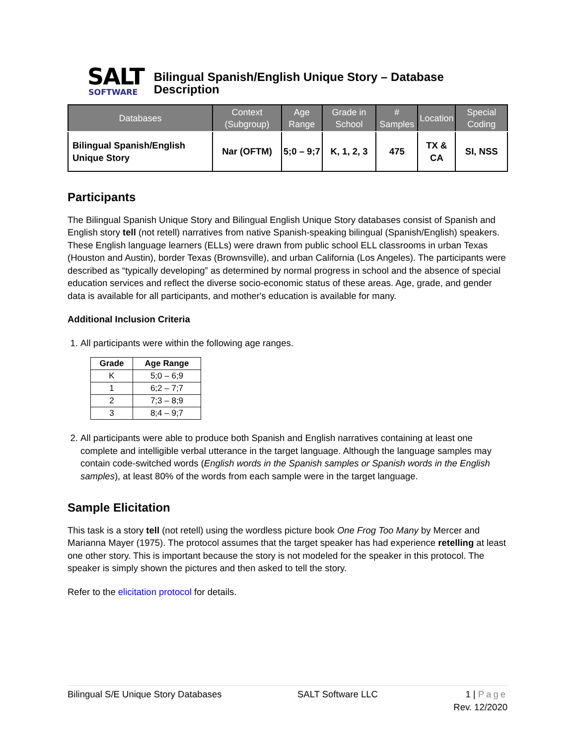SALT
SOFTWARE
Bilingual Spanish/English Unique Story – Database Description
| Databases | Context (Subgroup) | Age Range | Grade in School | # Samples | Location | Special Coding |
| --- | --- | --- | --- | --- | --- | --- |
| Bilingual Spanish/English Unique Story | Nar (OFTM) | 5;0 – 9;7 | K, 1, 2, 3 | 475 | TX & CA | SI, NSS |
Participants
The Bilingual Spanish Unique Story and Bilingual English Unique Story databases consist of Spanish and English story tell (not retell) narratives from native Spanish-speaking bilingual (Spanish/English) speakers. These English language learners (ELLs) were drawn from public school ELL classrooms in urban Texas (Houston and Austin), border Texas (Brownsville), and urban California (Los Angeles). The participants were described as “typically developing” as determined by normal progress in school and the absence of special education services and reflect the diverse socio-economic status of these areas. Age, grade, and gender data is available for all participants, and mother's education is available for many.
Additional Inclusion Criteria
1. All participants were within the following age ranges.
| Grade | Age Range |
| --- | --- |
| K | 5;0 – 6;9 |
| 1 | 6;2 – 7;7 |
| 2 | 7;3 – 8;9 |
| 3 | 8;4 – 9;7 |
2. All participants were able to produce both Spanish and English narratives containing at least one complete and intelligible verbal utterance in the target language. Although the language samples may contain code-switched words (English words in the Spanish samples or Spanish words in the English samples), at least 80% of the words from each sample were in the target language.
Sample Elicitation
This task is a story tell (not retell) using the wordless picture book One Frog Too Many by Mercer and Marianna Mayer (1975). The protocol assumes that the target speaker has had experience retelling at least one other story. This is important because the story is not modeled for the speaker in this protocol. The speaker is simply shown the pictures and then asked to tell the story.
Refer to the elicitation protocol for details.
Bilingual S/E Unique Story Databases SALT Software LLC 1 | Page
Rev. 12/2020